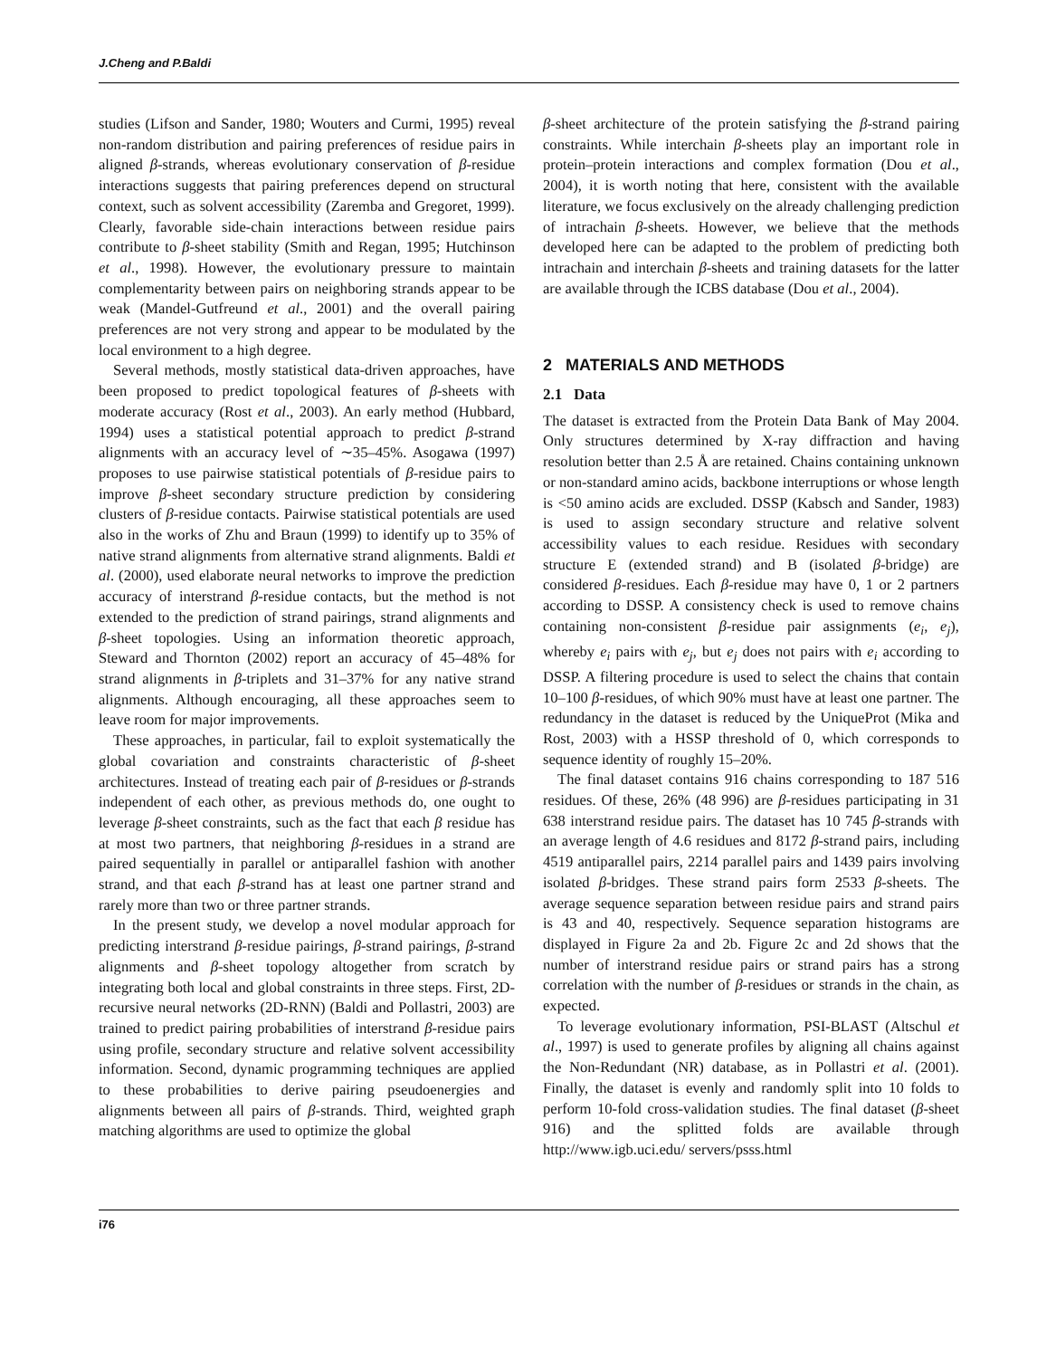J.Cheng and P.Baldi
studies (Lifson and Sander, 1980; Wouters and Curmi, 1995) reveal non-random distribution and pairing preferences of residue pairs in aligned β-strands, whereas evolutionary conservation of β-residue interactions suggests that pairing preferences depend on structural context, such as solvent accessibility (Zaremba and Gregoret, 1999). Clearly, favorable side-chain interactions between residue pairs contribute to β-sheet stability (Smith and Regan, 1995; Hutchinson et al., 1998). However, the evolutionary pressure to maintain complementarity between pairs on neighboring strands appear to be weak (Mandel-Gutfreund et al., 2001) and the overall pairing preferences are not very strong and appear to be modulated by the local environment to a high degree.
Several methods, mostly statistical data-driven approaches, have been proposed to predict topological features of β-sheets with moderate accuracy (Rost et al., 2003). An early method (Hubbard, 1994) uses a statistical potential approach to predict β-strand alignments with an accuracy level of ∼35–45%. Asogawa (1997) proposes to use pairwise statistical potentials of β-residue pairs to improve β-sheet secondary structure prediction by considering clusters of β-residue contacts. Pairwise statistical potentials are used also in the works of Zhu and Braun (1999) to identify up to 35% of native strand alignments from alternative strand alignments. Baldi et al. (2000), used elaborate neural networks to improve the prediction accuracy of interstrand β-residue contacts, but the method is not extended to the prediction of strand pairings, strand alignments and β-sheet topologies. Using an information theoretic approach, Steward and Thornton (2002) report an accuracy of 45–48% for strand alignments in β-triplets and 31–37% for any native strand alignments. Although encouraging, all these approaches seem to leave room for major improvements.
These approaches, in particular, fail to exploit systematically the global covariation and constraints characteristic of β-sheet architectures. Instead of treating each pair of β-residues or β-strands independent of each other, as previous methods do, one ought to leverage β-sheet constraints, such as the fact that each β residue has at most two partners, that neighboring β-residues in a strand are paired sequentially in parallel or antiparallel fashion with another strand, and that each β-strand has at least one partner strand and rarely more than two or three partner strands.
In the present study, we develop a novel modular approach for predicting interstrand β-residue pairings, β-strand pairings, β-strand alignments and β-sheet topology altogether from scratch by integrating both local and global constraints in three steps. First, 2D-recursive neural networks (2D-RNN) (Baldi and Pollastri, 2003) are trained to predict pairing probabilities of interstrand β-residue pairs using profile, secondary structure and relative solvent accessibility information. Second, dynamic programming techniques are applied to these probabilities to derive pairing pseudoenergies and alignments between all pairs of β-strands. Third, weighted graph matching algorithms are used to optimize the global
β-sheet architecture of the protein satisfying the β-strand pairing constraints. While interchain β-sheets play an important role in protein–protein interactions and complex formation (Dou et al., 2004), it is worth noting that here, consistent with the available literature, we focus exclusively on the already challenging prediction of intrachain β-sheets. However, we believe that the methods developed here can be adapted to the problem of predicting both intrachain and interchain β-sheets and training datasets for the latter are available through the ICBS database (Dou et al., 2004).
2 MATERIALS AND METHODS
2.1 Data
The dataset is extracted from the Protein Data Bank of May 2004. Only structures determined by X-ray diffraction and having resolution better than 2.5 Å are retained. Chains containing unknown or non-standard amino acids, backbone interruptions or whose length is <50 amino acids are excluded. DSSP (Kabsch and Sander, 1983) is used to assign secondary structure and relative solvent accessibility values to each residue. Residues with secondary structure E (extended strand) and B (isolated β-bridge) are considered β-residues. Each β-residue may have 0, 1 or 2 partners according to DSSP. A consistency check is used to remove chains containing non-consistent β-residue pair assignments (e<sub>i</sub>, e<sub>j</sub>), whereby e<sub>i</sub> pairs with e<sub>j</sub>, but e<sub>j</sub> does not pairs with e<sub>i</sub> according to DSSP. A filtering procedure is used to select the chains that contain 10–100 β-residues, of which 90% must have at least one partner. The redundancy in the dataset is reduced by the UniqueProt (Mika and Rost, 2003) with a HSSP threshold of 0, which corresponds to sequence identity of roughly 15–20%.
The final dataset contains 916 chains corresponding to 187 516 residues. Of these, 26% (48 996) are β-residues participating in 31 638 interstrand residue pairs. The dataset has 10 745 β-strands with an average length of 4.6 residues and 8172 β-strand pairs, including 4519 antiparallel pairs, 2214 parallel pairs and 1439 pairs involving isolated β-bridges. These strand pairs form 2533 β-sheets. The average sequence separation between residue pairs and strand pairs is 43 and 40, respectively. Sequence separation histograms are displayed in Figure 2a and 2b. Figure 2c and 2d shows that the number of interstrand residue pairs or strand pairs has a strong correlation with the number of β-residues or strands in the chain, as expected.
To leverage evolutionary information, PSI-BLAST (Altschul et al., 1997) is used to generate profiles by aligning all chains against the Non-Redundant (NR) database, as in Pollastri et al. (2001). Finally, the dataset is evenly and randomly split into 10 folds to perform 10-fold cross-validation studies. The final dataset (β-sheet 916) and the splitted folds are available through http://www.igb.uci.edu/ servers/psss.html
i76